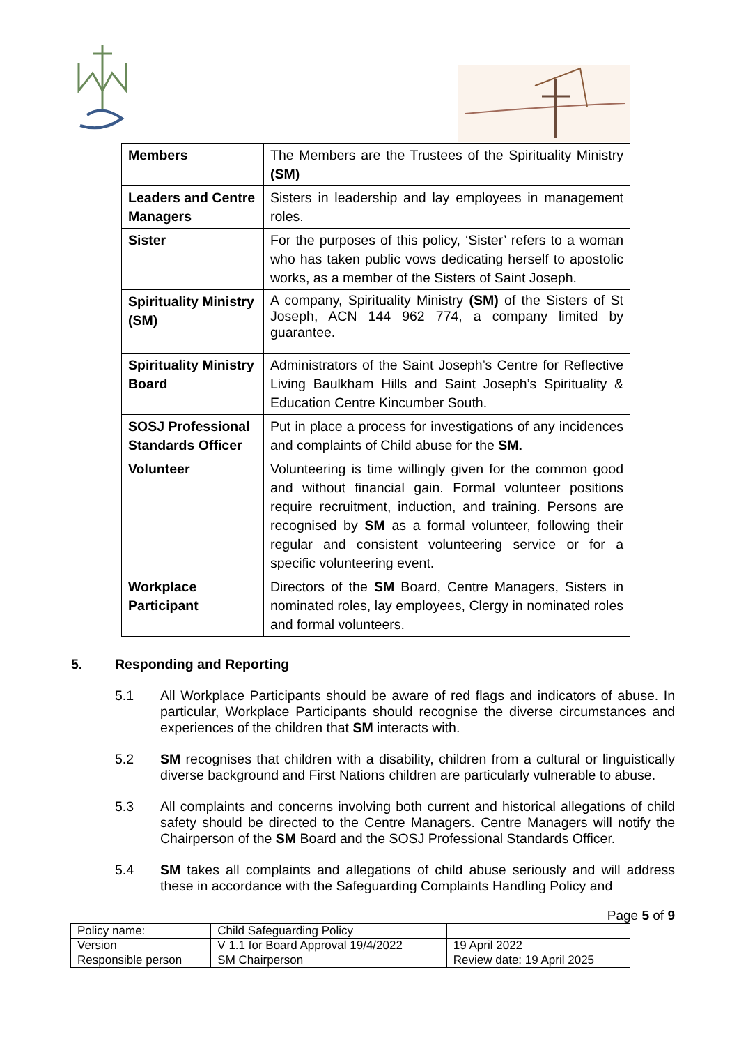| Members | The Members are the Trustees of the Spirituality Ministry (SM) |
| Leaders and Centre Managers | Sisters in leadership and lay employees in management roles. |
| Sister | For the purposes of this policy, ‘Sister’ refers to a woman who has taken public vows dedicating herself to apostolic works, as a member of the Sisters of Saint Joseph. |
| Spirituality Ministry (SM) | A company, Spirituality Ministry (SM) of the Sisters of St Joseph, ACN 144 962 774, a company limited by guarantee. |
| Spirituality Ministry Board | Administrators of the Saint Joseph’s Centre for Reflective Living Baulkham Hills and Saint Joseph’s Spirituality & Education Centre Kincumber South. |
| SOSJ Professional Standards Officer | Put in place a process for investigations of any incidences and complaints of Child abuse for the SM. |
| Volunteer | Volunteering is time willingly given for the common good and without financial gain. Formal volunteer positions require recruitment, induction, and training. Persons are recognised by SM as a formal volunteer, following their regular and consistent volunteering service or for a specific volunteering event. |
| Workplace Participant | Directors of the SM Board, Centre Managers, Sisters in nominated roles, lay employees, Clergy in nominated roles and formal volunteers. |
5. Responding and Reporting
5.1 All Workplace Participants should be aware of red flags and indicators of abuse. In particular, Workplace Participants should recognise the diverse circumstances and experiences of the children that SM interacts with.
5.2 SM recognises that children with a disability, children from a cultural or linguistically diverse background and First Nations children are particularly vulnerable to abuse.
5.3 All complaints and concerns involving both current and historical allegations of child safety should be directed to the Centre Managers. Centre Managers will notify the Chairperson of the SM Board and the SOSJ Professional Standards Officer.
5.4 SM takes all complaints and allegations of child abuse seriously and will address these in accordance with the Safeguarding Complaints Handling Policy and
Page 5 of 9
| Policy name: | Child Safeguarding Policy | |
| Version | V 1.1 for Board Approval 19/4/2022 | 19 April 2022 |
| Responsible person | SM Chairperson | Review date: 19 April 2025 |